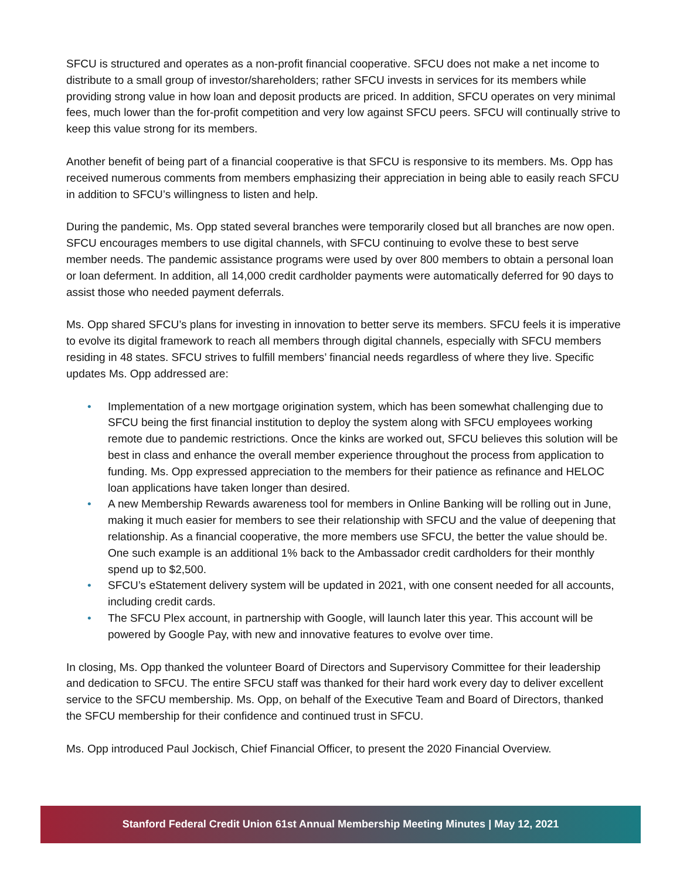SFCU is structured and operates as a non-profit financial cooperative. SFCU does not make a net income to distribute to a small group of investor/shareholders; rather SFCU invests in services for its members while providing strong value in how loan and deposit products are priced. In addition, SFCU operates on very minimal fees, much lower than the for-profit competition and very low against SFCU peers. SFCU will continually strive to keep this value strong for its members.
Another benefit of being part of a financial cooperative is that SFCU is responsive to its members. Ms. Opp has received numerous comments from members emphasizing their appreciation in being able to easily reach SFCU in addition to SFCU’s willingness to listen and help.
During the pandemic, Ms. Opp stated several branches were temporarily closed but all branches are now open. SFCU encourages members to use digital channels, with SFCU continuing to evolve these to best serve member needs. The pandemic assistance programs were used by over 800 members to obtain a personal loan or loan deferment. In addition, all 14,000 credit cardholder payments were automatically deferred for 90 days to assist those who needed payment deferrals.
Ms. Opp shared SFCU’s plans for investing in innovation to better serve its members. SFCU feels it is imperative to evolve its digital framework to reach all members through digital channels, especially with SFCU members residing in 48 states. SFCU strives to fulfill members’ financial needs regardless of where they live. Specific updates Ms. Opp addressed are:
• Implementation of a new mortgage origination system, which has been somewhat challenging due to SFCU being the first financial institution to deploy the system along with SFCU employees working remote due to pandemic restrictions. Once the kinks are worked out, SFCU believes this solution will be best in class and enhance the overall member experience throughout the process from application to funding. Ms. Opp expressed appreciation to the members for their patience as refinance and HELOC loan applications have taken longer than desired.
• A new Membership Rewards awareness tool for members in Online Banking will be rolling out in June, making it much easier for members to see their relationship with SFCU and the value of deepening that relationship. As a financial cooperative, the more members use SFCU, the better the value should be. One such example is an additional 1% back to the Ambassador credit cardholders for their monthly spend up to $2,500.
• SFCU’s eStatement delivery system will be updated in 2021, with one consent needed for all accounts, including credit cards.
• The SFCU Plex account, in partnership with Google, will launch later this year. This account will be powered by Google Pay, with new and innovative features to evolve over time.
In closing, Ms. Opp thanked the volunteer Board of Directors and Supervisory Committee for their leadership and dedication to SFCU. The entire SFCU staff was thanked for their hard work every day to deliver excellent service to the SFCU membership. Ms. Opp, on behalf of the Executive Team and Board of Directors, thanked the SFCU membership for their confidence and continued trust in SFCU.
Ms. Opp introduced Paul Jockisch, Chief Financial Officer, to present the 2020 Financial Overview.
Stanford Federal Credit Union 61st Annual Membership Meeting Minutes | May 12, 2021